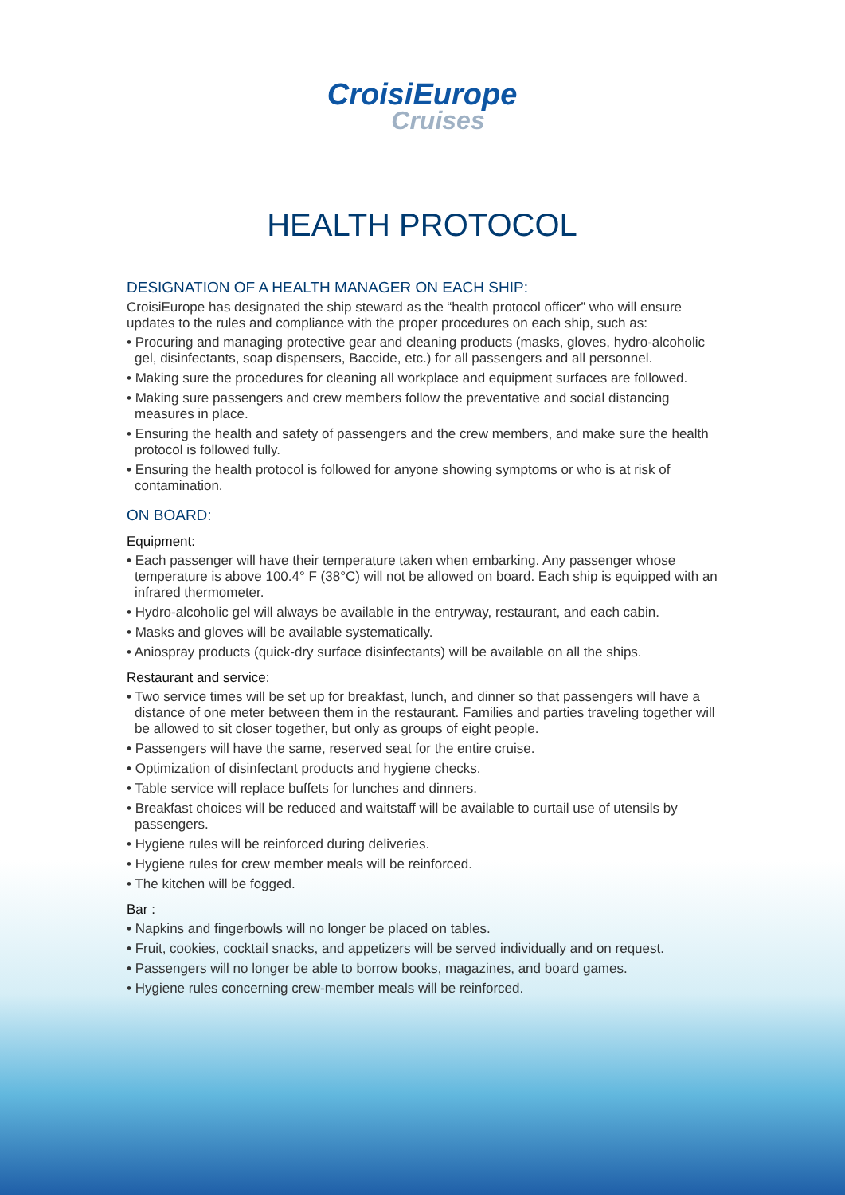CroisiEurope
Cruises
HEALTH PROTOCOL
DESIGNATION OF A HEALTH MANAGER ON EACH SHIP:
CroisiEurope has designated the ship steward as the “health protocol officer” who will ensure updates to the rules and compliance with the proper procedures on each ship, such as:
• Procuring and managing protective gear and cleaning products (masks, gloves, hydro-alcoholic gel, disinfectants, soap dispensers, Baccide, etc.) for all passengers and all personnel.
• Making sure the procedures for cleaning all workplace and equipment surfaces are followed.
• Making sure passengers and crew members follow the preventative and social distancing measures in place.
• Ensuring the health and safety of passengers and the crew members, and make sure the health protocol is followed fully.
• Ensuring the health protocol is followed for anyone showing symptoms or who is at risk of contamination.
ON BOARD:
Equipment:
• Each passenger will have their temperature taken when embarking. Any passenger whose temperature is above 100.4° F (38°C) will not be allowed on board. Each ship is equipped with an infrared thermometer.
• Hydro-alcoholic gel will always be available in the entryway, restaurant, and each cabin.
• Masks and gloves will be available systematically.
• Aniospray products (quick-dry surface disinfectants) will be available on all the ships.
Restaurant and service:
• Two service times will be set up for breakfast, lunch, and dinner so that passengers will have a distance of one meter between them in the restaurant. Families and parties traveling together will be allowed to sit closer together, but only as groups of eight people.
• Passengers will have the same, reserved seat for the entire cruise.
• Optimization of disinfectant products and hygiene checks.
• Table service will replace buffets for lunches and dinners.
• Breakfast choices will be reduced and waitstaff will be available to curtail use of utensils by passengers.
• Hygiene rules will be reinforced during deliveries.
• Hygiene rules for crew member meals will be reinforced.
• The kitchen will be fogged.
Bar :
• Napkins and fingerbowls will no longer be placed on tables.
• Fruit, cookies, cocktail snacks, and appetizers will be served individually and on request.
• Passengers will no longer be able to borrow books, magazines, and board games.
• Hygiene rules concerning crew-member meals will be reinforced.